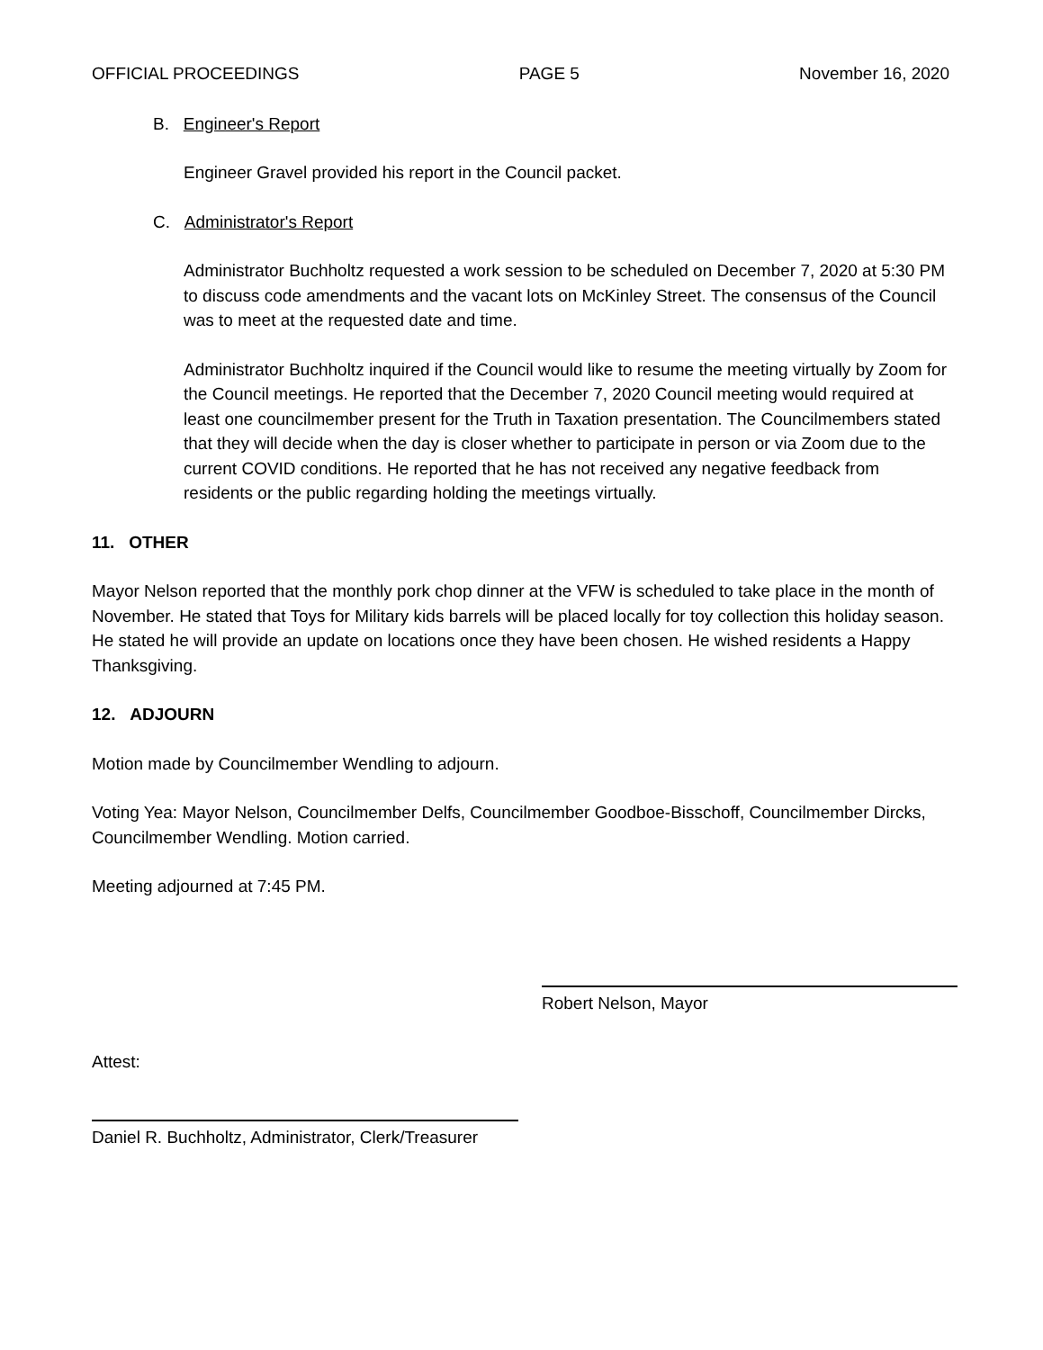OFFICIAL PROCEEDINGS PAGE 5 November 16, 2020
B. Engineer's Report
Engineer Gravel provided his report in the Council packet.
C. Administrator's Report
Administrator Buchholtz requested a work session to be scheduled on December 7, 2020 at 5:30 PM to discuss code amendments and the vacant lots on McKinley Street. The consensus of the Council was to meet at the requested date and time.
Administrator Buchholtz inquired if the Council would like to resume the meeting virtually by Zoom for the Council meetings. He reported that the December 7, 2020 Council meeting would required at least one councilmember present for the Truth in Taxation presentation. The Councilmembers stated that they will decide when the day is closer whether to participate in person or via Zoom due to the current COVID conditions. He reported that he has not received any negative feedback from residents or the public regarding holding the meetings virtually.
11. OTHER
Mayor Nelson reported that the monthly pork chop dinner at the VFW is scheduled to take place in the month of November. He stated that Toys for Military kids barrels will be placed locally for toy collection this holiday season. He stated he will provide an update on locations once they have been chosen. He wished residents a Happy Thanksgiving.
12. ADJOURN
Motion made by Councilmember Wendling to adjourn.
Voting Yea: Mayor Nelson, Councilmember Delfs, Councilmember Goodboe-Bisschoff, Councilmember Dircks, Councilmember Wendling. Motion carried.
Meeting adjourned at 7:45 PM.
Robert Nelson, Mayor
Attest:
Daniel R. Buchholtz, Administrator, Clerk/Treasurer